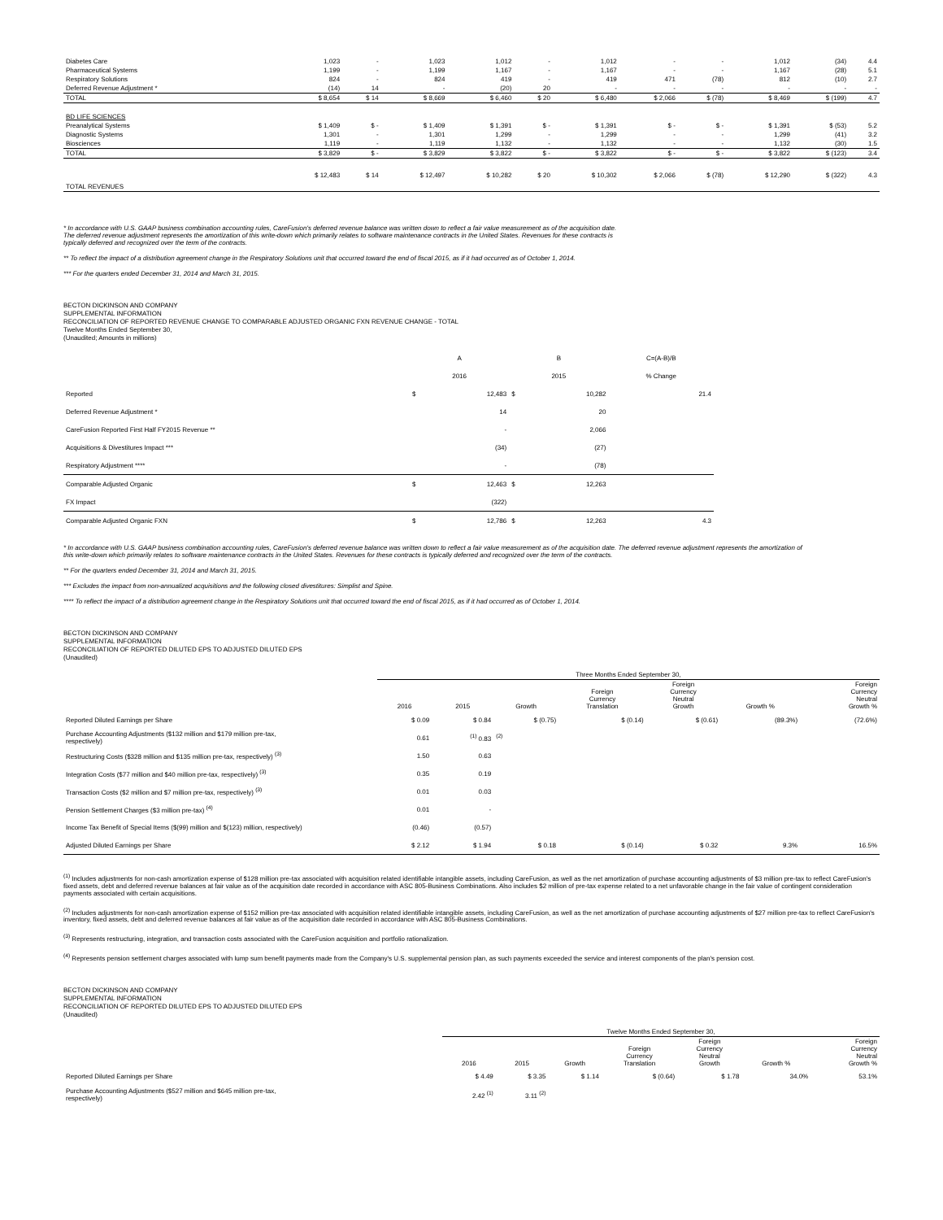| Diabetes Care | 1,023 | - | 1,023 | 1,012 | - | 1,012 | - | - | 1,012 | (34) | 4.4 |
| Pharmaceutical Systems | 1,199 | - | 1,199 | 1,167 | - | 1,167 | - | - | 1,167 | (28) | 5.1 |
| Respiratory Solutions | 824 | - | 824 | 419 | - | 419 | 471 | (78) | 812 | (10) | 2.7 |
| Deferred Revenue Adjustment * | (14) | 14 | - | (20) | 20 | - | - | - | - | - | - |
| TOTAL | $ 8,654 | $ 14 | $ 8,669 | $ 6,460 | $ 20 | $ 6,480 | $ 2,066 | $ (78) | $ 8,469 | $ (199) | 4.7 |
| BD LIFE SCIENCES | | | | | | | | | | | |
| Preanalytical Systems | $ 1,409 | $ - | $ 1,409 | $ 1,391 | $ - | $ 1,391 | $ - | $ - | $ 1,391 | $ (53) | 5.2 |
| Diagnostic Systems | 1,301 | - | 1,301 | 1,299 | - | 1,299 | - | - | 1,299 | (41) | 3.2 |
| Biosciences | 1,119 | - | 1,119 | 1,132 | - | 1,132 | - | - | 1,132 | (30) | 1.5 |
| TOTAL | $ 3,829 | $ - | $ 3,829 | $ 3,822 | $ - | $ 3,822 | $ - | $ - | $ 3,822 | $ (123) | 3.4 |
| TOTAL REVENUES | $ 12,483 | $ 14 | $ 12,497 | $ 10,282 | $ 20 | $ 10,302 | $ 2,066 | $ (78) | $ 12,290 | $ (322) | 4.3 |
* In accordance with U.S. GAAP business combination accounting rules, CareFusion's deferred revenue balance was written down to reflect a fair value measurement as of the acquisition date.
The deferred revenue adjustment represents the amortization of this write-down which primarily relates to software maintenance contracts in the United States. Revenues for these contracts is
typically deferred and recognized over the term of the contracts.
** To reflect the impact of a distribution agreement change in the Respiratory Solutions unit that occurred toward the end of fiscal 2015, as if it had occurred as of October 1, 2014.
*** For the quarters ended December 31, 2014 and March 31, 2015.
BECTON DICKINSON AND COMPANY
SUPPLEMENTAL INFORMATION
RECONCILIATION OF REPORTED REVENUE CHANGE TO COMPARABLE ADJUSTED ORGANIC FXN REVENUE CHANGE - TOTAL
Twelve Months Ended September 30,
(Unaudited; Amounts in millions)
| | A | | B | | C=(A-B)/B |
| | 2016 | | 2015 | | % Change |
| Reported | $ | 12,483 | $ | 10,282 | 21.4 |
| Deferred Revenue Adjustment * | | 14 | | 20 | |
| CareFusion Reported First Half FY2015 Revenue ** | | - | | 2,066 | |
| Acquisitions & Divestitures Impact *** | | (34) | | (27) | |
| Respiratory Adjustment **** | | - | | (78) | |
| Comparable Adjusted Organic | $ | 12,463 | $ | 12,263 | |
| FX Impact | | (322) | | | |
| Comparable Adjusted Organic FXN | $ | 12,786 | $ | 12,263 | 4.3 |
* In accordance with U.S. GAAP business combination accounting rules, CareFusion's deferred revenue balance was written down to reflect a fair value measurement as of the acquisition date. The deferred revenue adjustment represents the amortization of
this write-down which primarily relates to software maintenance contracts in the United States. Revenues for these contracts is typically deferred and recognized over the term of the contracts.
** For the quarters ended December 31, 2014 and March 31, 2015.
*** Excludes the impact from non-annualized acquisitions and the following closed divestitures: Simplist and Spine.
**** To reflect the impact of a distribution agreement change in the Respiratory Solutions unit that occurred toward the end of fiscal 2015, as if it had occurred as of October 1, 2014.
BECTON DICKINSON AND COMPANY
SUPPLEMENTAL INFORMATION
RECONCILIATION OF REPORTED DILUTED EPS TO ADJUSTED DILUTED EPS
(Unaudited)
| | Three Months Ended September 30, | | | | | | |
| | 2016 | 2015 | Growth | Foreign Currency Translation | Foreign Currency Neutral Growth | Growth % | Foreign Currency Neutral Growth % |
| Reported Diluted Earnings per Share | $ 0.09 | $ 0.84 | $ (0.75) | $ (0.14) | $ (0.61) | (89.3%) | (72.6%) |
| Purchase Accounting Adjustments ($132 million and $179 million pre-tax, respectively) | 0.61 | <sup>(1)</sup> 0.83 | <sup>(2)</sup> | | | | |
| Restructuring Costs ($328 million and $135 million pre-tax, respectively) <sup>(3)</sup> | 1.50 | 0.63 | | | | | |
| Integration Costs ($77 million and $40 million pre-tax, respectively) <sup>(3)</sup> | 0.35 | 0.19 | | | | | |
| Transaction Costs ($2 million and $7 million pre-tax, respectively) <sup>(3)</sup> | 0.01 | 0.03 | | | | | |
| Pension Settlement Charges ($3 million pre-tax) <sup>(4)</sup> | 0.01 | - | | | | | |
| Income Tax Benefit of Special Items ($(99) million and $(123) million, respectively) | (0.46) | (0.57) | | | | | |
| Adjusted Diluted Earnings per Share | $ 2.12 | $ 1.94 | $ 0.18 | $ (0.14) | $ 0.32 | 9.3% | 16.5% |
<sup>(1)</sup> Includes adjustments for non-cash amortization expense of $128 million pre-tax associated with acquisition related identifiable intangible assets, including CareFusion, as well as the net amortization of purchase accounting adjustments of $3 million pre-tax to reflect CareFusion's fixed assets, debt and deferred revenue balances at fair value as of the acquisition date recorded in accordance with ASC 805-Business Combinations. Also includes $2 million of pre-tax expense related to a net unfavorable change in the fair value of contingent consideration payments associated with certain acquisitions.
<sup>(2)</sup> Includes adjustments for non-cash amortization expense of $152 million pre-tax associated with acquisition related identifiable intangible assets, including CareFusion, as well as the net amortization of purchase accounting adjustments of $27 million pre-tax to reflect CareFusion's inventory, fixed assets, debt and deferred revenue balances at fair value as of the acquisition date recorded in accordance with ASC 805-Business Combinations.
<sup>(3)</sup> Represents restructuring, integration, and transaction costs associated with the CareFusion acquisition and portfolio rationalization.
<sup>(4)</sup> Represents pension settlement charges associated with lump sum benefit payments made from the Company's U.S. supplemental pension plan, as such payments exceeded the service and interest components of the plan's pension cost.
BECTON DICKINSON AND COMPANY
SUPPLEMENTAL INFORMATION
RECONCILIATION OF REPORTED DILUTED EPS TO ADJUSTED DILUTED EPS
(Unaudited)
| | Twelve Months Ended September 30, | | | | | | |
| | 2016 | 2015 | Growth | Foreign Currency Translation | Foreign Currency Neutral Growth | Growth % | Foreign Currency Neutral Growth % |
| Reported Diluted Earnings per Share | $ 4.49 | $ 3.35 | $ 1.14 | $ (0.64) | $ 1.78 | 34.0% | 53.1% |
| Purchase Accounting Adjustments ($527 million and $645 million pre-tax, respectively) | 2.42 <sup>(1)</sup> | 3.11 <sup>(2)</sup> | | | | | |